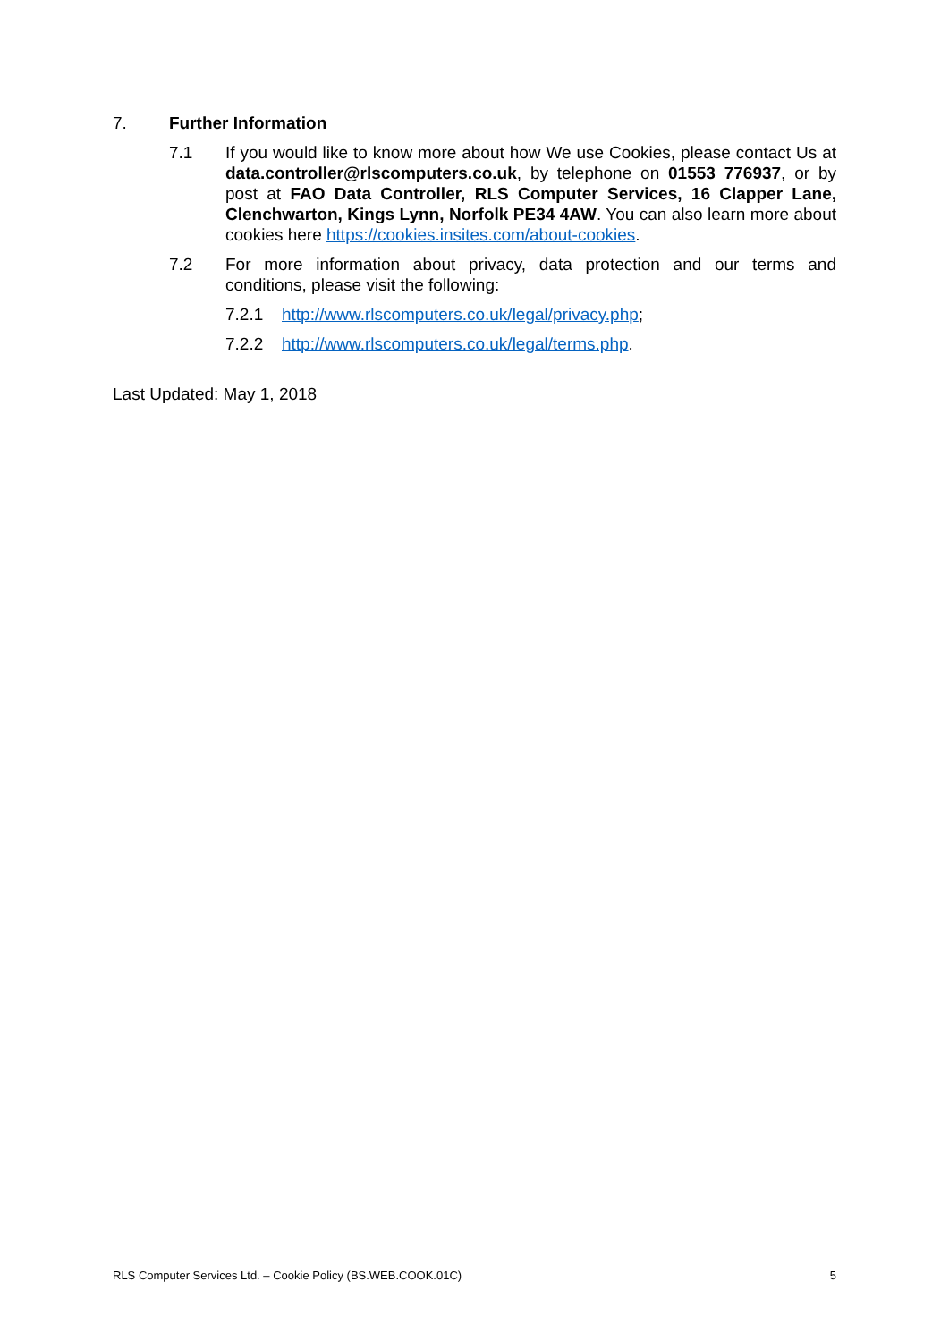7. Further Information
7.1 If you would like to know more about how We use Cookies, please contact Us at data.controller@rlscomputers.co.uk, by telephone on 01553 776937, or by post at FAO Data Controller, RLS Computer Services, 16 Clapper Lane, Clenchwarton, Kings Lynn, Norfolk PE34 4AW. You can also learn more about cookies here https://cookies.insites.com/about-cookies.
7.2 For more information about privacy, data protection and our terms and conditions, please visit the following:
7.2.1 http://www.rlscomputers.co.uk/legal/privacy.php;
7.2.2 http://www.rlscomputers.co.uk/legal/terms.php.
Last Updated: May 1, 2018
RLS Computer Services Ltd. – Cookie Policy (BS.WEB.COOK.01C) 5